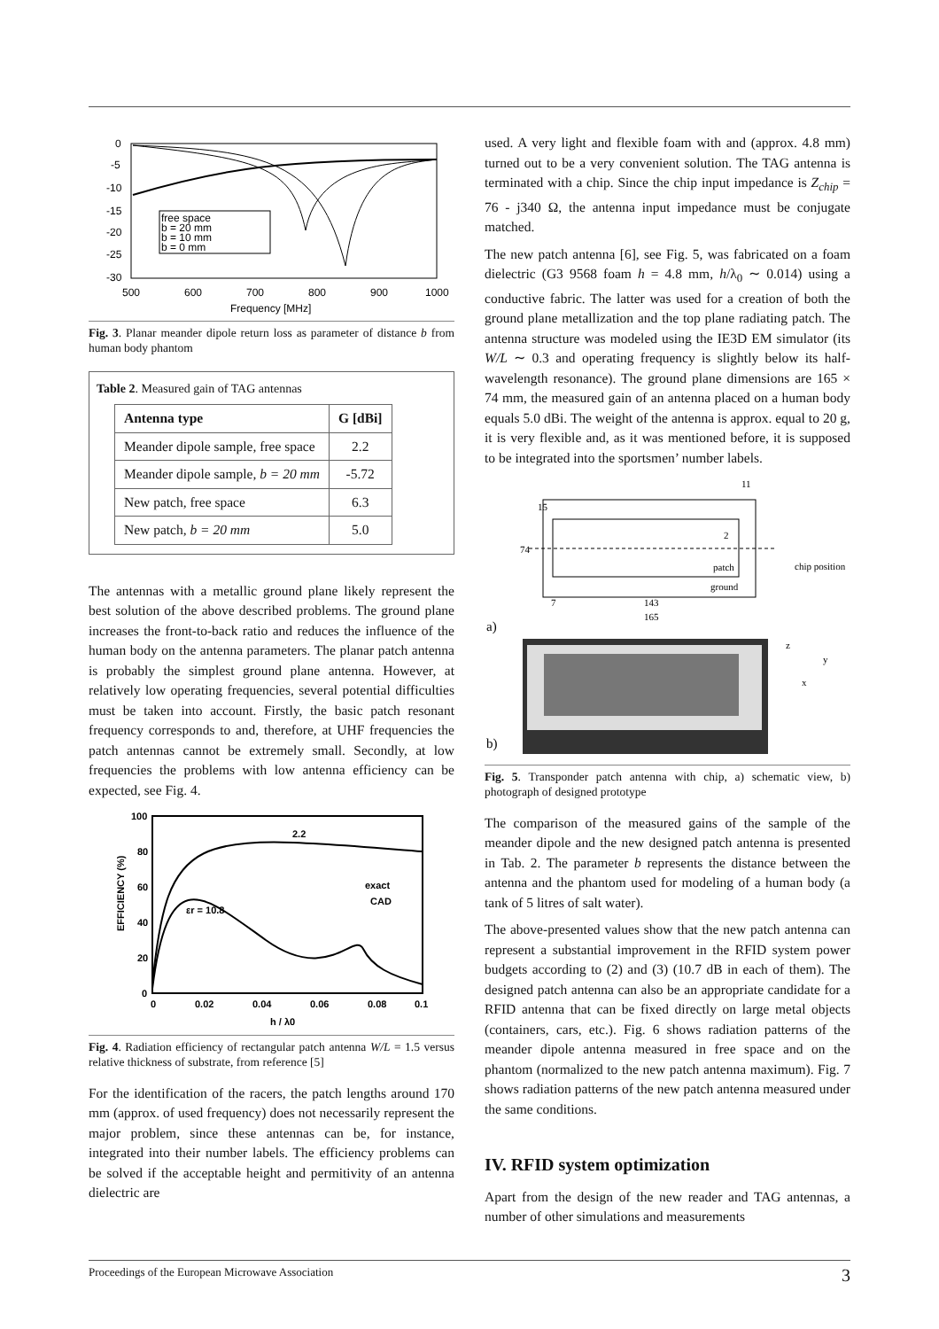0
-5
-10
-15
-20
-25
-30
500
600
700
800
900
1000
Frequency [MHz]
free space
b = 20 mm
b = 10 mm
b = 0 mm
Fig. 3. Planar meander dipole return loss as parameter of distance b from human body phantom
Table 2. Measured gain of TAG antennas
| Antenna type | G [dBi] |
| --- | --- |
| Meander dipole sample, free space | 2.2 |
| Meander dipole sample, b = 20 mm | -5.72 |
| New patch, free space | 6.3 |
| New patch, b = 20 mm | 5.0 |
The antennas with a metallic ground plane likely represent the best solution of the above described problems. The ground plane increases the front-to-back ratio and reduces the influence of the human body on the antenna parameters. The planar patch antenna is probably the simplest ground plane antenna. However, at relatively low operating frequencies, several potential difficulties must be taken into account. Firstly, the basic patch resonant frequency corresponds to and, therefore, at UHF frequencies the patch antennas cannot be extremely small. Secondly, at low frequencies the problems with low antenna efficiency can be expected, see Fig. 4.
100
80
60
40
20
0
0
0.02
0.04
0.06
0.08
0.1
h / λ0
2.2
εr = 10.8
exact
CAD
EFFICIENCY (%)
Fig. 4. Radiation efficiency of rectangular patch antenna W/L = 1.5 versus relative thickness of substrate, from reference [5]
For the identification of the racers, the patch lengths around 170 mm (approx. of used frequency) does not necessarily represent the major problem, since these antennas can be, for instance, integrated into their number labels. The efficiency problems can be solved if the acceptable height and permitivity of an antenna dielectric are
used. A very light and flexible foam with and (approx. 4.8 mm) turned out to be a very convenient solution. The TAG antenna is terminated with a chip. Since the chip input impedance is Z<sub>chip</sub> = 76 - j340 Ω, the antenna input impedance must be conjugate matched.
The new patch antenna [6], see Fig. 5, was fabricated on a foam dielectric (G3 9568 foam h = 4.8 mm, h/λ<sub>0</sub> ∼ 0.014) using a conductive fabric. The latter was used for a creation of both the ground plane metallization and the top plane radiating patch. The antenna structure was modeled using the IE3D EM simulator (its W/L ∼ 0.3 and operating frequency is slightly below its half-wavelength resonance). The ground plane dimensions are 165 × 74 mm, the measured gain of an antenna placed on a human body equals 5.0 dBi. The weight of the antenna is approx. equal to 20 g, it is very flexible and, as it was mentioned before, it is supposed to be integrated into the sportsmen’ number labels.
11
74
15
2
patch
ground
chip position
7
143
165
a)
z
y
x
b)
Fig. 5. Transponder patch antenna with chip, a) schematic view, b) photograph of designed prototype
The comparison of the measured gains of the sample of the meander dipole and the new designed patch antenna is presented in Tab. 2. The parameter b represents the distance between the antenna and the phantom used for modeling of a human body (a tank of 5 litres of salt water).
The above-presented values show that the new patch antenna can represent a substantial improvement in the RFID system power budgets according to (2) and (3) (10.7 dB in each of them). The designed patch antenna can also be an appropriate candidate for a RFID antenna that can be fixed directly on large metal objects (containers, cars, etc.). Fig. 6 shows radiation patterns of the meander dipole antenna measured in free space and on the phantom (normalized to the new patch antenna maximum). Fig. 7 shows radiation patterns of the new patch antenna measured under the same conditions.
IV. RFID system optimization
Apart from the design of the new reader and TAG antennas, a number of other simulations and measurements
Proceedings of the European Microwave Association 3